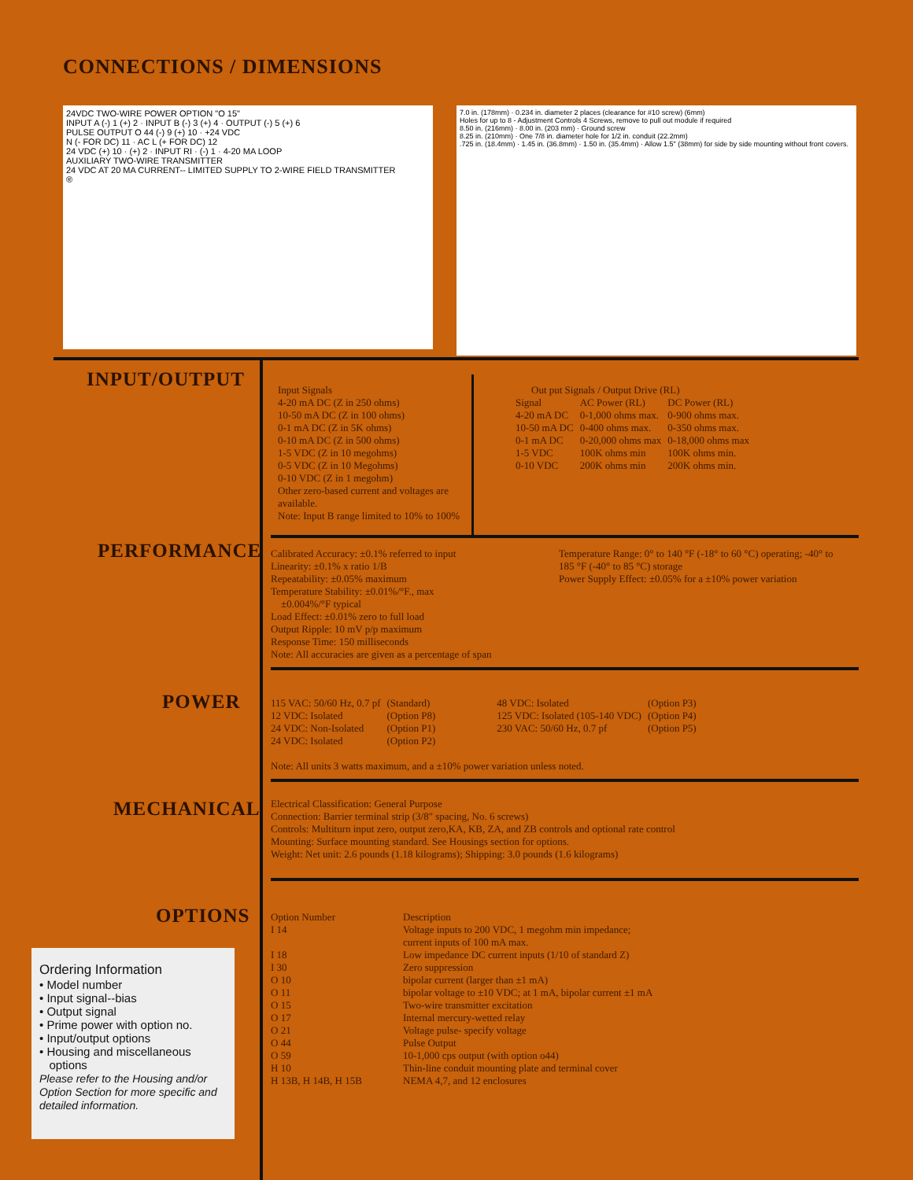CONNECTIONS / DIMENSIONS
24VDC TWO-WIRE POWER OPTION "O 15"
INPUT A (-) 1 (+) 2 · INPUT B (-) 3 (+) 4 · OUTPUT (-) 5 (+) 6
PULSE OUTPUT O 44 (-) 9 (+) 10 · +24 VDC
N (- FOR DC) 11 · AC L (+ FOR DC) 12
24 VDC (+) 10 · (+) 2 · INPUT RI · (-) 1 · 4-20 MA LOOP
AUXILIARY TWO-WIRE TRANSMITTER
24 VDC AT 20 MA CURRENT-- LIMITED SUPPLY TO 2-WIRE FIELD TRANSMITTER
®
7.0 in. (178mm) · 0.234 in. diameter 2 places (clearance for #10 screw) (6mm)
Holes for up to 8 - Adjustment Controls 4 Screws, remove to pull out module if required
8.50 in. (216mm) · 8.00 in. (203 mm) · Ground screw
8.25 in. (210mm) · One 7/8 in. diameter hole for 1/2 in. conduit (22.2mm)
.725 in. (18.4mm) · 1.45 in. (36.8mm) · 1.50 in. (35.4mm) · Allow 1.5" (38mm) for side by side mounting without front covers.
INPUT/OUTPUT
Input Signals
4-20 mA DC (Z in 250 ohms)
10-50 mA DC (Z in 100 ohms)
0-1 mA DC (Z in 5K ohms)
0-10 mA DC (Z in 500 ohms)
1-5 VDC (Z in 10 megohms)
0-5 VDC (Z in 10 Megohms)
0-10 VDC (Z in 1 megohm)
Other zero-based current and voltages are available.
Note: Input B range limited to 10% to 100%
Out put Signals / Output Drive (RL)
| Signal | AC Power (RL) | DC Power (RL) |
| 4-20 mA DC | 0-1,000 ohms max. | 0-900 ohms max. |
| 10-50 mA DC | 0-400 ohms max. | 0-350 ohms max. |
| 0-1 mA DC | 0-20,000 ohms max | 0-18,000 ohms max |
| 1-5 VDC | 100K ohms min | 100K ohms min. |
| 0-10 VDC | 200K ohms min | 200K ohms min. |
PERFORMANCE
Calibrated Accuracy: ±0.1% referred to input
Linearity: ±0.1% x ratio 1/B
Repeatability: ±0.05% maximum
Temperature Stability: ±0.01%/°F., max
±0.004%/°F typical
Load Effect: ±0.01% zero to full load
Output Ripple: 10 mV p/p maximum
Response Time: 150 milliseconds
Note: All accuracies are given as a percentage of span
Temperature Range: 0° to 140 °F (-18° to 60 °C) operating; -40° to 185 °F (-40° to 85 °C) storage
Power Supply Effect: ±0.05% for a ±10% power variation
POWER
| 115 VAC: 50/60 Hz, 0.7 pf | (Standard) | 48 VDC: Isolated | (Option P3) |
| 12 VDC: Isolated | (Option P8) | 125 VDC: Isolated (105-140 VDC) | (Option P4) |
| 24 VDC: Non-Isolated | (Option P1) | 230 VAC: 50/60 Hz, 0.7 pf | (Option P5) |
| 24 VDC: Isolated | (Option P2) | | |
Note: All units 3 watts maximum, and a ±10% power variation unless noted.
MECHANICAL
Electrical Classification: General Purpose
Connection: Barrier terminal strip (3/8" spacing, No. 6 screws)
Controls: Multiturn input zero, output zero,KA, KB, ZA, and ZB controls and optional rate control
Mounting: Surface mounting standard. See Housings section for options.
Weight: Net unit: 2.6 pounds (1.18 kilograms); Shipping: 3.0 pounds (1.6 kilograms)
OPTIONS
| Option Number | Description |
| I 14 | Voltage inputs to 200 VDC, 1 megohm min impedance; current inputs of 100 mA max. |
| I 18 | Low impedance DC current inputs (1/10 of standard Z) |
| I 30 | Zero suppression |
| O 10 | bipolar current (larger than ±1 mA) |
| O 11 | bipolar voltage to ±10 VDC; at 1 mA, bipolar current ±1 mA |
| O 15 | Two-wire transmitter excitation |
| O 17 | Internal mercury-wetted relay |
| O 21 | Voltage pulse- specify voltage |
| O 44 | Pulse Output |
| O 59 | 10-1,000 cps output (with option o44) |
| H 10 | Thin-line conduit mounting plate and terminal cover |
| H 13B, H 14B, H 15B | NEMA 4,7, and 12 enclosures |
Ordering Information
• Model number
• Input signal--bias
• Output signal
• Prime power with option no.
• Input/output options
• Housing and miscellaneous
options
Please refer to the Housing and/or Option Section for more specific and detailed information.